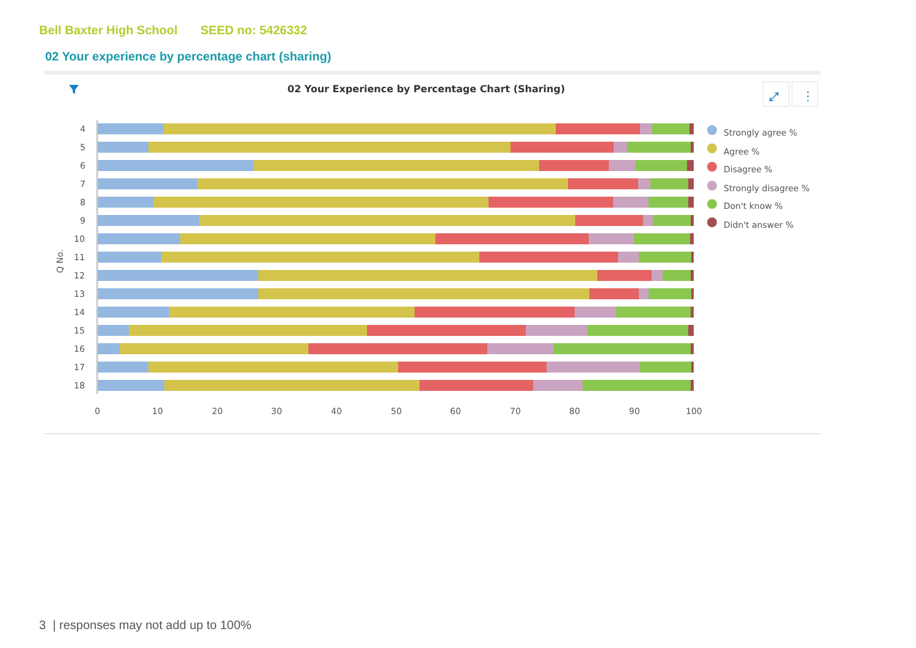Bell Baxter High School SEED no: 5426332
02 Your experience by percentage chart (sharing)
02 Your Experience by Percentage Chart (Sharing)
4
5
6
7
8
9
10
11
12
13
14
15
16
17
18
Q No.
0
10
20
30
40
50
60
70
80
90
100
Strongly agree %
Agree %
Disagree %
Strongly disagree %
Don't know %
Didn't answer %
⤢
⋮
3 | responses may not add up to 100%